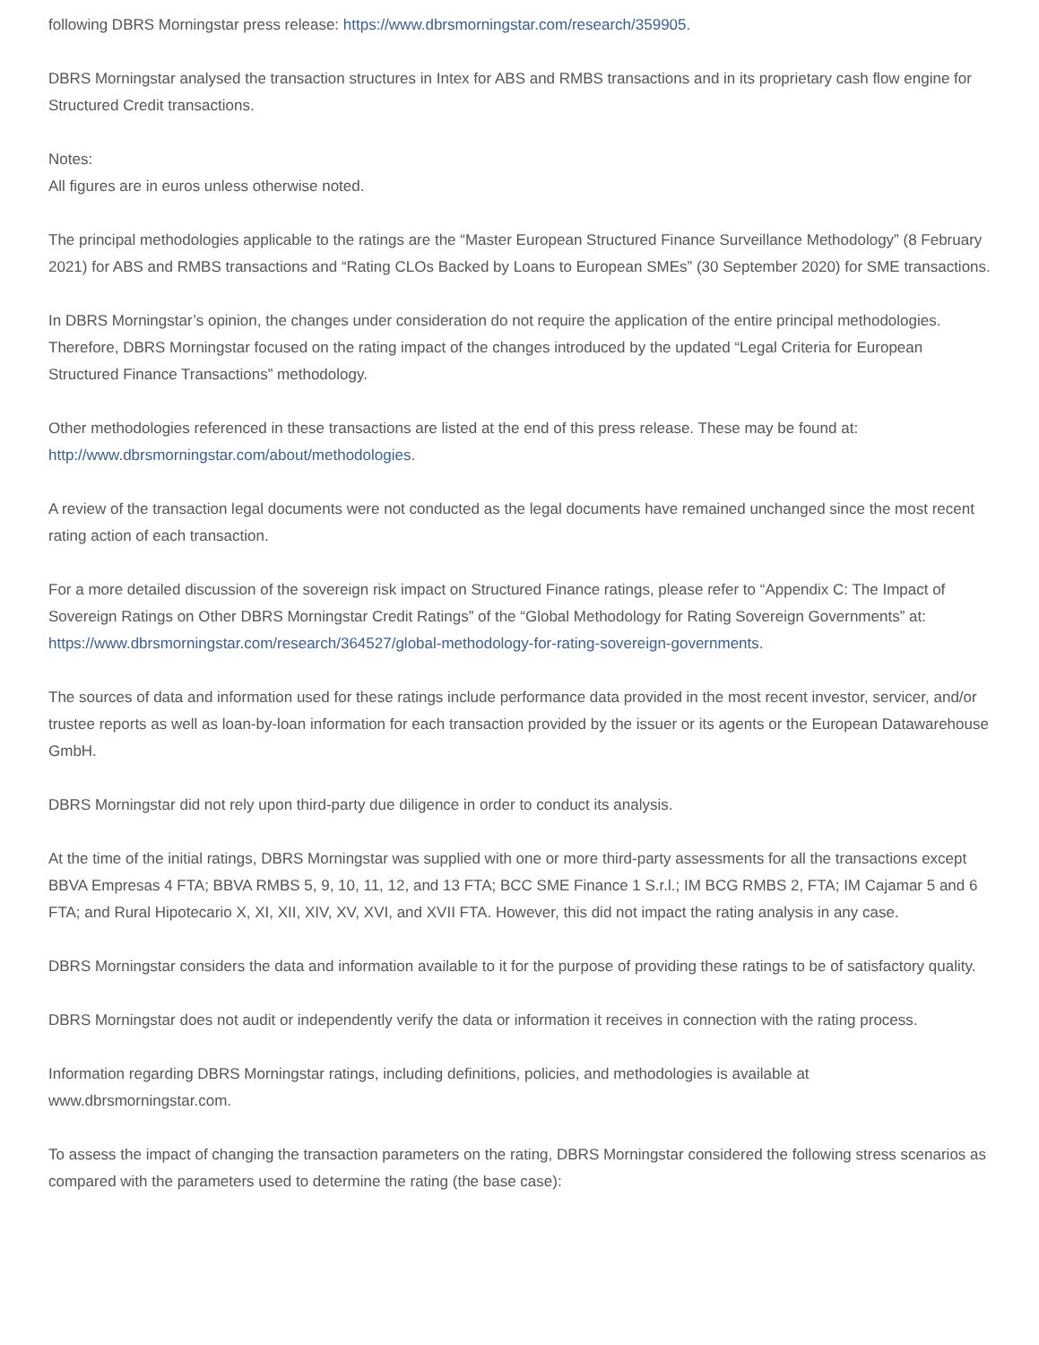following DBRS Morningstar press release: https://www.dbrsmorningstar.com/research/359905.
DBRS Morningstar analysed the transaction structures in Intex for ABS and RMBS transactions and in its proprietary cash flow engine for Structured Credit transactions.
Notes:
All figures are in euros unless otherwise noted.
The principal methodologies applicable to the ratings are the “Master European Structured Finance Surveillance Methodology” (8 February 2021) for ABS and RMBS transactions and “Rating CLOs Backed by Loans to European SMEs” (30 September 2020) for SME transactions.
In DBRS Morningstar’s opinion, the changes under consideration do not require the application of the entire principal methodologies. Therefore, DBRS Morningstar focused on the rating impact of the changes introduced by the updated “Legal Criteria for European Structured Finance Transactions” methodology.
Other methodologies referenced in these transactions are listed at the end of this press release. These may be found at: http://www.dbrsmorningstar.com/about/methodologies.
A review of the transaction legal documents were not conducted as the legal documents have remained unchanged since the most recent rating action of each transaction.
For a more detailed discussion of the sovereign risk impact on Structured Finance ratings, please refer to “Appendix C: The Impact of Sovereign Ratings on Other DBRS Morningstar Credit Ratings” of the “Global Methodology for Rating Sovereign Governments” at: https://www.dbrsmorningstar.com/research/364527/global-methodology-for-rating-sovereign-governments.
The sources of data and information used for these ratings include performance data provided in the most recent investor, servicer, and/or trustee reports as well as loan-by-loan information for each transaction provided by the issuer or its agents or the European Datawarehouse GmbH.
DBRS Morningstar did not rely upon third-party due diligence in order to conduct its analysis.
At the time of the initial ratings, DBRS Morningstar was supplied with one or more third-party assessments for all the transactions except BBVA Empresas 4 FTA; BBVA RMBS 5, 9, 10, 11, 12, and 13 FTA; BCC SME Finance 1 S.r.l.; IM BCG RMBS 2, FTA; IM Cajamar 5 and 6 FTA; and Rural Hipotecario X, XI, XII, XIV, XV, XVI, and XVII FTA. However, this did not impact the rating analysis in any case.
DBRS Morningstar considers the data and information available to it for the purpose of providing these ratings to be of satisfactory quality.
DBRS Morningstar does not audit or independently verify the data or information it receives in connection with the rating process.
Information regarding DBRS Morningstar ratings, including definitions, policies, and methodologies is available at www.dbrsmorningstar.com.
To assess the impact of changing the transaction parameters on the rating, DBRS Morningstar considered the following stress scenarios as compared with the parameters used to determine the rating (the base case):